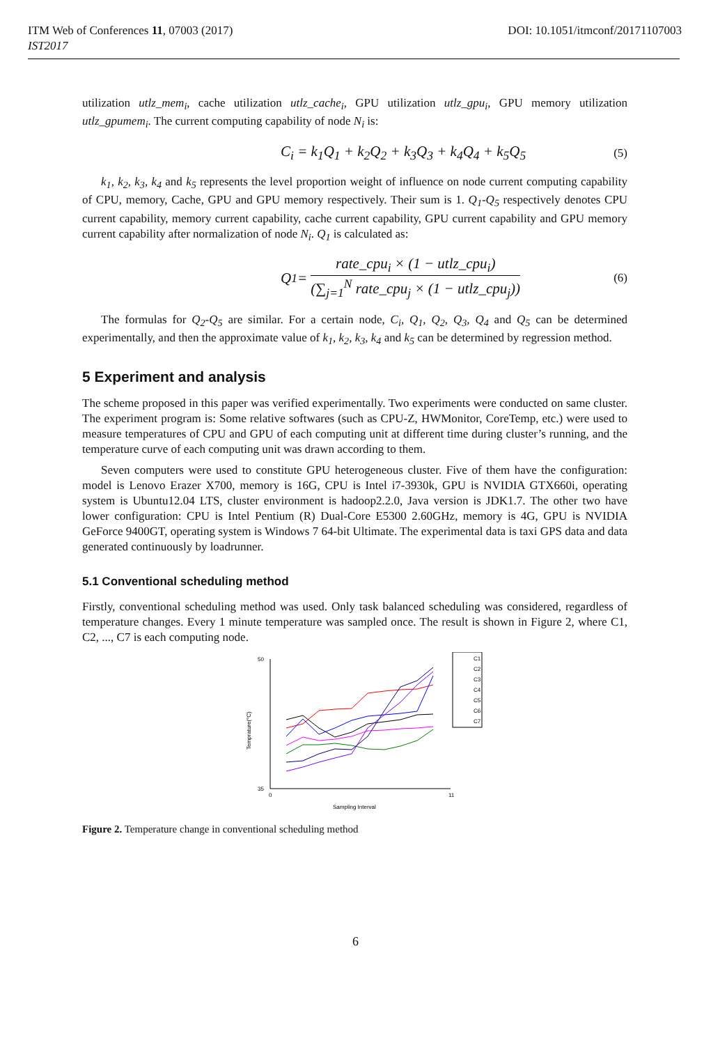ITM Web of Conferences 11, 07003 (2017) DOI: 10.1051/itmconf/20171107003
IST2017
utilization utlz_mem<sub>i</sub>, cache utilization utlz_cache<sub>i</sub>, GPU utilization utlz_gpu<sub>i</sub>, GPU memory utilization utlz_gpumem<sub>i</sub>. The current computing capability of node N<sub>i</sub> is:
C<sub>i</sub> = k<sub>1</sub>Q<sub>1</sub> + k<sub>2</sub>Q<sub>2</sub> + k<sub>3</sub>Q<sub>3</sub> + k<sub>4</sub>Q<sub>4</sub> + k<sub>5</sub>Q<sub>5</sub> (5)
k<sub>1</sub>, k<sub>2</sub>, k<sub>3</sub>, k<sub>4</sub> and k<sub>5</sub> represents the level proportion weight of influence on node current computing capability of CPU, memory, Cache, GPU and GPU memory respectively. Their sum is 1. Q<sub>1</sub>-Q<sub>5</sub> respectively denotes CPU current capability, memory current capability, cache current capability, GPU current capability and GPU memory current capability after normalization of node N<sub>i</sub>. Q<sub>1</sub> is calculated as:
Q<sub>1</sub> = rate_cpu<sub>i</sub> × (1 − utlz_cpu<sub>i</sub>) (∑<sub>j=1</sub><sup>N</sup> rate_cpu<sub>j</sub> × (1 − utlz_cpu<sub>j</sub>)) (6)
The formulas for Q<sub>2</sub>-Q<sub>5</sub> are similar. For a certain node, C<sub>i</sub>, Q<sub>1</sub>, Q<sub>2</sub>, Q<sub>3</sub>, Q<sub>4</sub> and Q<sub>5</sub> can be determined experimentally, and then the approximate value of k<sub>1</sub>, k<sub>2</sub>, k<sub>3</sub>, k<sub>4</sub> and k<sub>5</sub> can be determined by regression method.
5 Experiment and analysis
The scheme proposed in this paper was verified experimentally. Two experiments were conducted on same cluster. The experiment program is: Some relative softwares (such as CPU-Z, HWMonitor, CoreTemp, etc.) were used to measure temperatures of CPU and GPU of each computing unit at different time during cluster’s running, and the temperature curve of each computing unit was drawn according to them.
Seven computers were used to constitute GPU heterogeneous cluster. Five of them have the configuration: model is Lenovo Erazer X700, memory is 16G, CPU is Intel i7-3930k, GPU is NVIDIA GTX660i, operating system is Ubuntu12.04 LTS, cluster environment is hadoop2.2.0, Java version is JDK1.7. The other two have lower configuration: CPU is Intel Pentium (R) Dual-Core E5300 2.60GHz, memory is 4G, GPU is NVIDIA GeForce 9400GT, operating system is Windows 7 64-bit Ultimate. The experimental data is taxi GPS data and data generated continuously by loadrunner.
5.1 Conventional scheduling method
Firstly, conventional scheduling method was used. Only task balanced scheduling was considered, regardless of temperature changes. Every 1 minute temperature was sampled once. The result is shown in Figure 2, where C1, C2, ..., C7 is each computing node.
50
35
0
11
Temprature(°C)
Sampling Interval
C1
C2
C3
C4
C5
C6
C7
Figure 2. Temperature change in conventional scheduling method
6